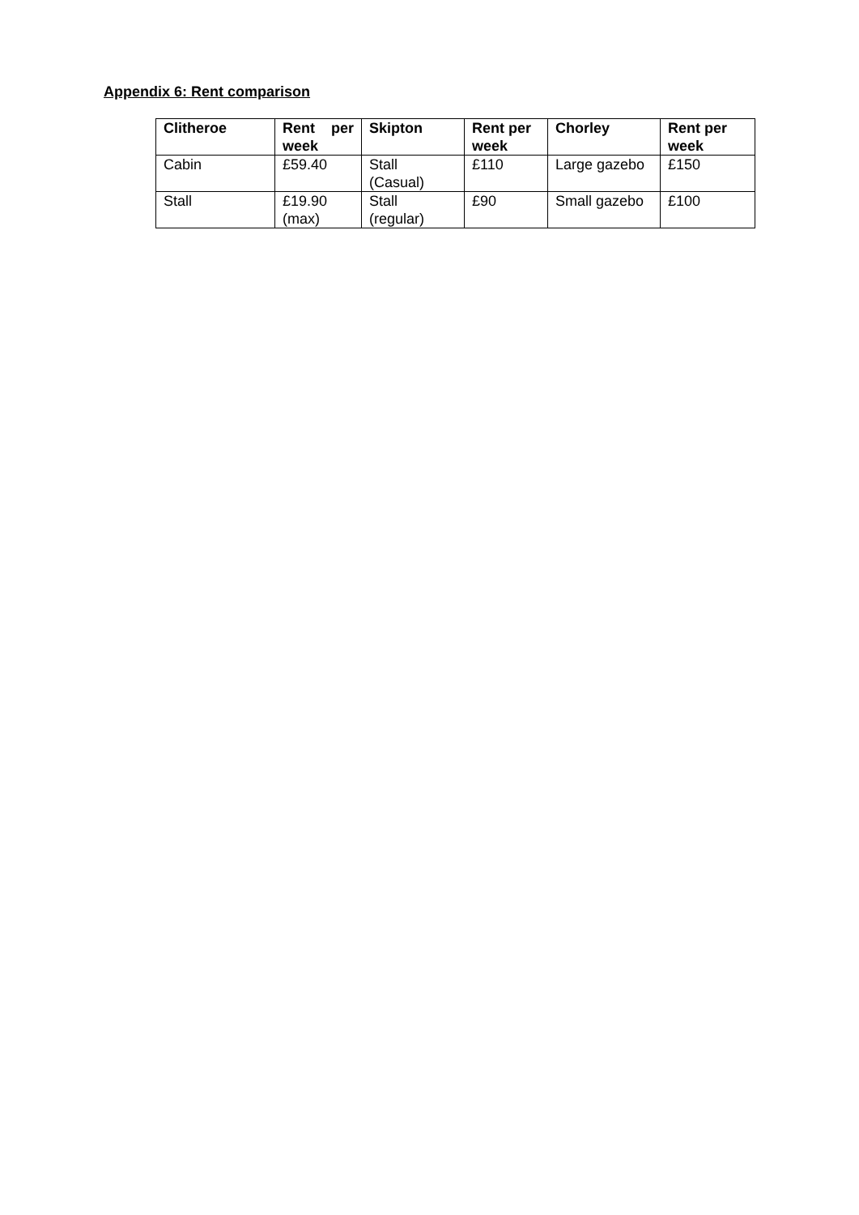Appendix 6: Rent comparison
| Clitheroe | Rent per week | Skipton | Rent per week | Chorley | Rent per week |
| --- | --- | --- | --- | --- | --- |
| Cabin | £59.40 | Stall (Casual) | £110 | Large gazebo | £150 |
| Stall | £19.90 (max) | Stall (regular) | £90 | Small gazebo | £100 |